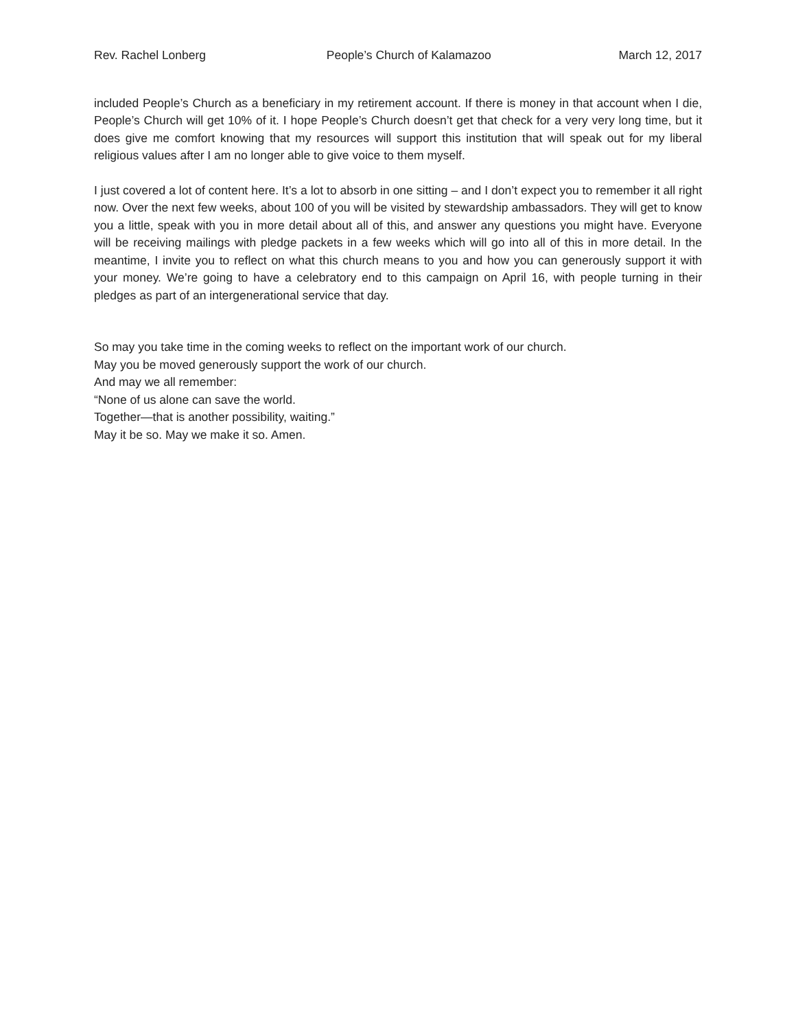Rev. Rachel Lonberg People’s Church of Kalamazoo March 12, 2017
included People’s Church as a beneficiary in my retirement account. If there is money in that account when I die, People’s Church will get 10% of it. I hope People’s Church doesn’t get that check for a very very long time, but it does give me comfort knowing that my resources will support this institution that will speak out for my liberal religious values after I am no longer able to give voice to them myself.
I just covered a lot of content here. It’s a lot to absorb in one sitting – and I don’t expect you to remember it all right now. Over the next few weeks, about 100 of you will be visited by stewardship ambassadors. They will get to know you a little, speak with you in more detail about all of this, and answer any questions you might have. Everyone will be receiving mailings with pledge packets in a few weeks which will go into all of this in more detail. In the meantime, I invite you to reflect on what this church means to you and how you can generously support it with your money. We’re going to have a celebratory end to this campaign on April 16, with people turning in their pledges as part of an intergenerational service that day.
So may you take time in the coming weeks to reflect on the important work of our church.
May you be moved generously support the work of our church.
And may we all remember:
“None of us alone can save the world.
Together—that is another possibility, waiting.”
May it be so. May we make it so. Amen.